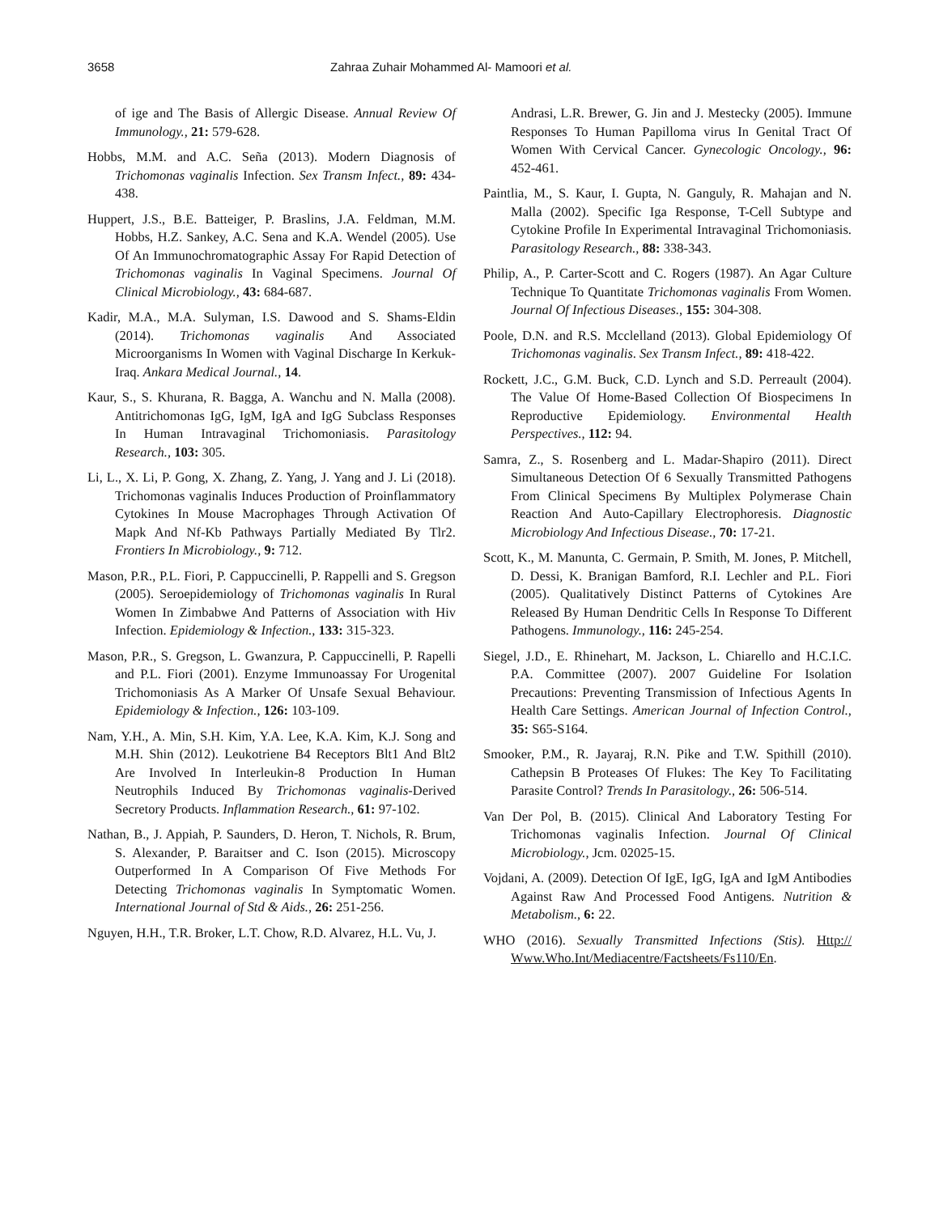3658 Zahraa Zuhair Mohammed Al- Mamoori et al.
of ige and The Basis of Allergic Disease. Annual Review Of Immunology., 21: 579-628.
Hobbs, M.M. and A.C. Seña (2013). Modern Diagnosis of Trichomonas vaginalis Infection. Sex Transm Infect., 89: 434-438.
Huppert, J.S., B.E. Batteiger, P. Braslins, J.A. Feldman, M.M. Hobbs, H.Z. Sankey, A.C. Sena and K.A. Wendel (2005). Use Of An Immunochromatographic Assay For Rapid Detection of Trichomonas vaginalis In Vaginal Specimens. Journal Of Clinical Microbiology., 43: 684-687.
Kadir, M.A., M.A. Sulyman, I.S. Dawood and S. Shams-Eldin (2014). Trichomonas vaginalis And Associated Microorganisms In Women with Vaginal Discharge In Kerkuk-Iraq. Ankara Medical Journal., 14.
Kaur, S., S. Khurana, R. Bagga, A. Wanchu and N. Malla (2008). Antitrichomonas IgG, IgM, IgA and IgG Subclass Responses In Human Intravaginal Trichomoniasis. Parasitology Research., 103: 305.
Li, L., X. Li, P. Gong, X. Zhang, Z. Yang, J. Yang and J. Li (2018). Trichomonas vaginalis Induces Production of Proinflammatory Cytokines In Mouse Macrophages Through Activation Of Mapk And Nf-Kb Pathways Partially Mediated By Tlr2. Frontiers In Microbiology., 9: 712.
Mason, P.R., P.L. Fiori, P. Cappuccinelli, P. Rappelli and S. Gregson (2005). Seroepidemiology of Trichomonas vaginalis In Rural Women In Zimbabwe And Patterns of Association with Hiv Infection. Epidemiology & Infection., 133: 315-323.
Mason, P.R., S. Gregson, L. Gwanzura, P. Cappuccinelli, P. Rapelli and P.L. Fiori (2001). Enzyme Immunoassay For Urogenital Trichomoniasis As A Marker Of Unsafe Sexual Behaviour. Epidemiology & Infection., 126: 103-109.
Nam, Y.H., A. Min, S.H. Kim, Y.A. Lee, K.A. Kim, K.J. Song and M.H. Shin (2012). Leukotriene B4 Receptors Blt1 And Blt2 Are Involved In Interleukin-8 Production In Human Neutrophils Induced By Trichomonas vaginalis-Derived Secretory Products. Inflammation Research., 61: 97-102.
Nathan, B., J. Appiah, P. Saunders, D. Heron, T. Nichols, R. Brum, S. Alexander, P. Baraitser and C. Ison (2015). Microscopy Outperformed In A Comparison Of Five Methods For Detecting Trichomonas vaginalis In Symptomatic Women. International Journal of Std & Aids., 26: 251-256.
Nguyen, H.H., T.R. Broker, L.T. Chow, R.D. Alvarez, H.L. Vu, J.
Andrasi, L.R. Brewer, G. Jin and J. Mestecky (2005). Immune Responses To Human Papilloma virus In Genital Tract Of Women With Cervical Cancer. Gynecologic Oncology., 96: 452-461.
Paintlia, M., S. Kaur, I. Gupta, N. Ganguly, R. Mahajan and N. Malla (2002). Specific Iga Response, T-Cell Subtype and Cytokine Profile In Experimental Intravaginal Trichomoniasis. Parasitology Research., 88: 338-343.
Philip, A., P. Carter-Scott and C. Rogers (1987). An Agar Culture Technique To Quantitate Trichomonas vaginalis From Women. Journal Of Infectious Diseases., 155: 304-308.
Poole, D.N. and R.S. Mcclelland (2013). Global Epidemiology Of Trichomonas vaginalis. Sex Transm Infect., 89: 418-422.
Rockett, J.C., G.M. Buck, C.D. Lynch and S.D. Perreault (2004). The Value Of Home-Based Collection Of Biospecimens In Reproductive Epidemiology. Environmental Health Perspectives., 112: 94.
Samra, Z., S. Rosenberg and L. Madar-Shapiro (2011). Direct Simultaneous Detection Of 6 Sexually Transmitted Pathogens From Clinical Specimens By Multiplex Polymerase Chain Reaction And Auto-Capillary Electrophoresis. Diagnostic Microbiology And Infectious Disease., 70: 17-21.
Scott, K., M. Manunta, C. Germain, P. Smith, M. Jones, P. Mitchell, D. Dessi, K. Branigan Bamford, R.I. Lechler and P.L. Fiori (2005). Qualitatively Distinct Patterns of Cytokines Are Released By Human Dendritic Cells In Response To Different Pathogens. Immunology., 116: 245-254.
Siegel, J.D., E. Rhinehart, M. Jackson, L. Chiarello and H.C.I.C. P.A. Committee (2007). 2007 Guideline For Isolation Precautions: Preventing Transmission of Infectious Agents In Health Care Settings. American Journal of Infection Control., 35: S65-S164.
Smooker, P.M., R. Jayaraj, R.N. Pike and T.W. Spithill (2010). Cathepsin B Proteases Of Flukes: The Key To Facilitating Parasite Control? Trends In Parasitology., 26: 506-514.
Van Der Pol, B. (2015). Clinical And Laboratory Testing For Trichomonas vaginalis Infection. Journal Of Clinical Microbiology., Jcm. 02025-15.
Vojdani, A. (2009). Detection Of IgE, IgG, IgA and IgM Antibodies Against Raw And Processed Food Antigens. Nutrition & Metabolism., 6: 22.
WHO (2016). Sexually Transmitted Infections (Stis). Http:// Www.Who.Int/Mediacentre/Factsheets/Fs110/En.